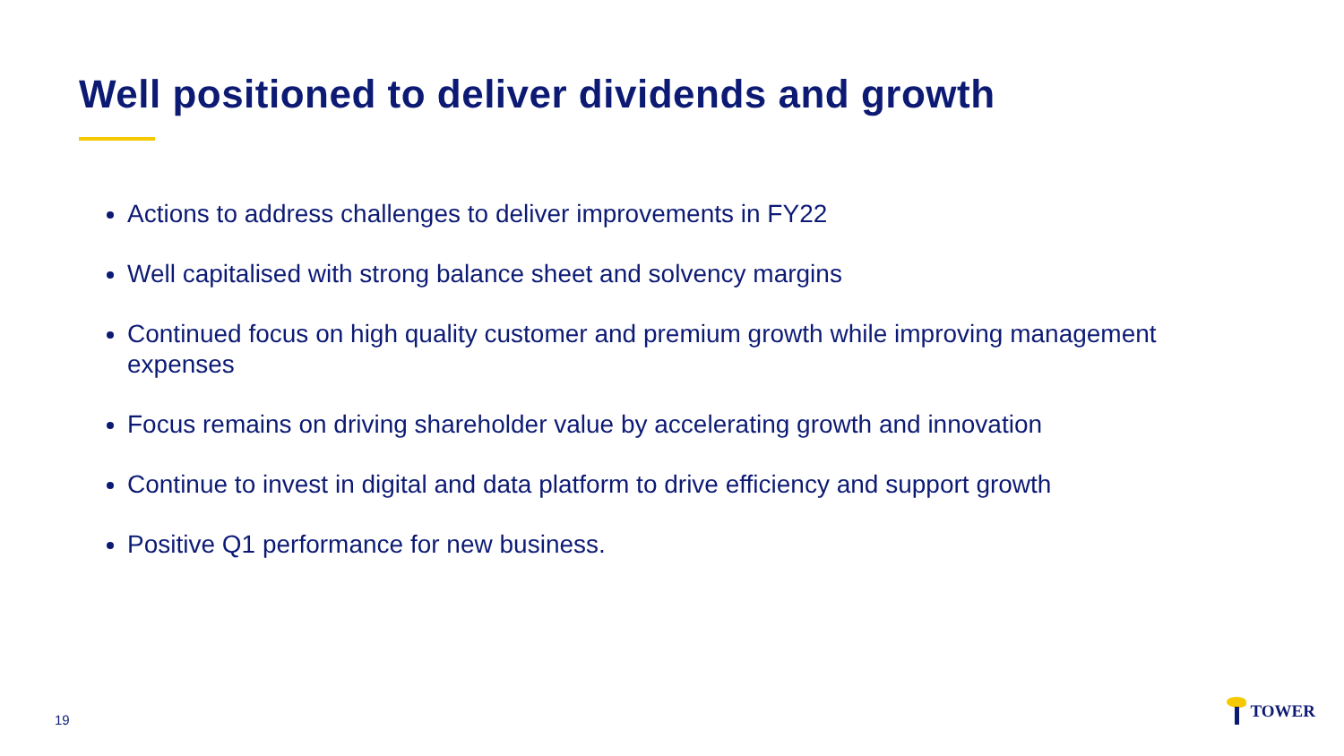Well positioned to deliver dividends and growth
Actions to address challenges to deliver improvements in FY22
Well capitalised with strong balance sheet and solvency margins
Continued focus on high quality customer and premium growth while improving management expenses
Focus remains on driving shareholder value by accelerating growth and innovation
Continue to invest in digital and data platform to drive efficiency and support growth
Positive Q1 performance for new business.
19
TOWER